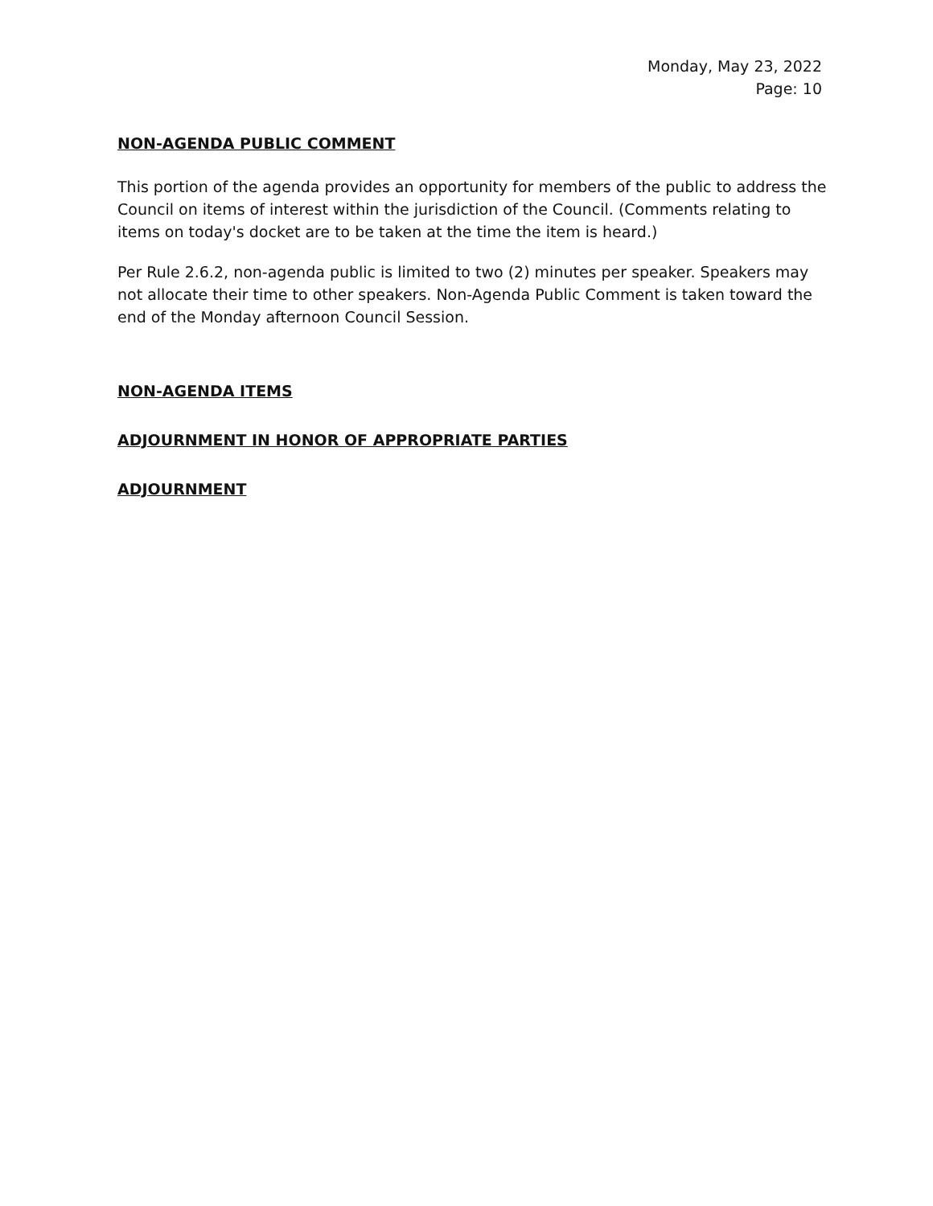Monday, May 23, 2022
Page: 10
NON-AGENDA PUBLIC COMMENT
This portion of the agenda provides an opportunity for members of the public to address the Council on items of interest within the jurisdiction of the Council. (Comments relating to items on today's docket are to be taken at the time the item is heard.)
Per Rule 2.6.2, non-agenda public is limited to two (2) minutes per speaker. Speakers may not allocate their time to other speakers. Non-Agenda Public Comment is taken toward the end of the Monday afternoon Council Session.
NON-AGENDA ITEMS
ADJOURNMENT IN HONOR OF APPROPRIATE PARTIES
ADJOURNMENT